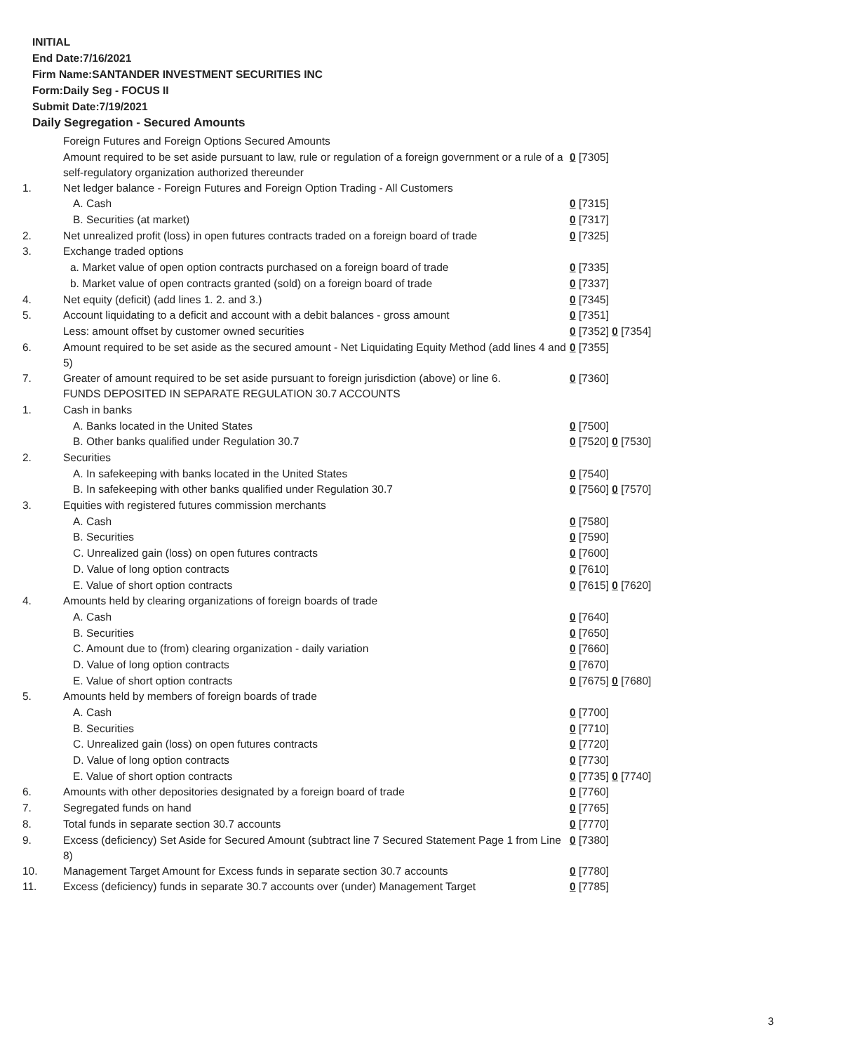INITIAL
End Date:7/16/2021
Firm Name:SANTANDER INVESTMENT SECURITIES INC
Form:Daily Seg - FOCUS II
Submit Date:7/19/2021
Daily Segregation - Secured Amounts
| | Foreign Futures and Foreign Options Secured Amounts | |
| | Amount required to be set aside pursuant to law, rule or regulation of a foreign government or a rule of a self-regulatory organization authorized thereunder | 0 [7305] |
| 1. | Net ledger balance - Foreign Futures and Foreign Option Trading - All Customers | |
| | A. Cash | 0 [7315] |
| | B. Securities (at market) | 0 [7317] |
| 2. | Net unrealized profit (loss) in open futures contracts traded on a foreign board of trade | 0 [7325] |
| 3. | Exchange traded options | |
| | a. Market value of open option contracts purchased on a foreign board of trade | 0 [7335] |
| | b. Market value of open contracts granted (sold) on a foreign board of trade | 0 [7337] |
| 4. | Net equity (deficit) (add lines 1. 2. and 3.) | 0 [7345] |
| 5. | Account liquidating to a deficit and account with a debit balances - gross amount | 0 [7351] |
| | Less: amount offset by customer owned securities | 0 [7352] 0 [7354] |
| 6. | Amount required to be set aside as the secured amount - Net Liquidating Equity Method (add lines 4 and 5) | 0 [7355] |
| 7. | Greater of amount required to be set aside pursuant to foreign jurisdiction (above) or line 6. | 0 [7360] |
| | FUNDS DEPOSITED IN SEPARATE REGULATION 30.7 ACCOUNTS | |
| 1. | Cash in banks | |
| | A. Banks located in the United States | 0 [7500] |
| | B. Other banks qualified under Regulation 30.7 | 0 [7520] 0 [7530] |
| 2. | Securities | |
| | A. In safekeeping with banks located in the United States | 0 [7540] |
| | B. In safekeeping with other banks qualified under Regulation 30.7 | 0 [7560] 0 [7570] |
| 3. | Equities with registered futures commission merchants | |
| | A. Cash | 0 [7580] |
| | B. Securities | 0 [7590] |
| | C. Unrealized gain (loss) on open futures contracts | 0 [7600] |
| | D. Value of long option contracts | 0 [7610] |
| | E. Value of short option contracts | 0 [7615] 0 [7620] |
| 4. | Amounts held by clearing organizations of foreign boards of trade | |
| | A. Cash | 0 [7640] |
| | B. Securities | 0 [7650] |
| | C. Amount due to (from) clearing organization - daily variation | 0 [7660] |
| | D. Value of long option contracts | 0 [7670] |
| | E. Value of short option contracts | 0 [7675] 0 [7680] |
| 5. | Amounts held by members of foreign boards of trade | |
| | A. Cash | 0 [7700] |
| | B. Securities | 0 [7710] |
| | C. Unrealized gain (loss) on open futures contracts | 0 [7720] |
| | D. Value of long option contracts | 0 [7730] |
| | E. Value of short option contracts | 0 [7735] 0 [7740] |
| 6. | Amounts with other depositories designated by a foreign board of trade | 0 [7760] |
| 7. | Segregated funds on hand | 0 [7765] |
| 8. | Total funds in separate section 30.7 accounts | 0 [7770] |
| 9. | Excess (deficiency) Set Aside for Secured Amount (subtract line 7 Secured Statement Page 1 from Line 8) | 0 [7380] |
| 10. | Management Target Amount for Excess funds in separate section 30.7 accounts | 0 [7780] |
| 11. | Excess (deficiency) funds in separate 30.7 accounts over (under) Management Target | 0 [7785] |
3